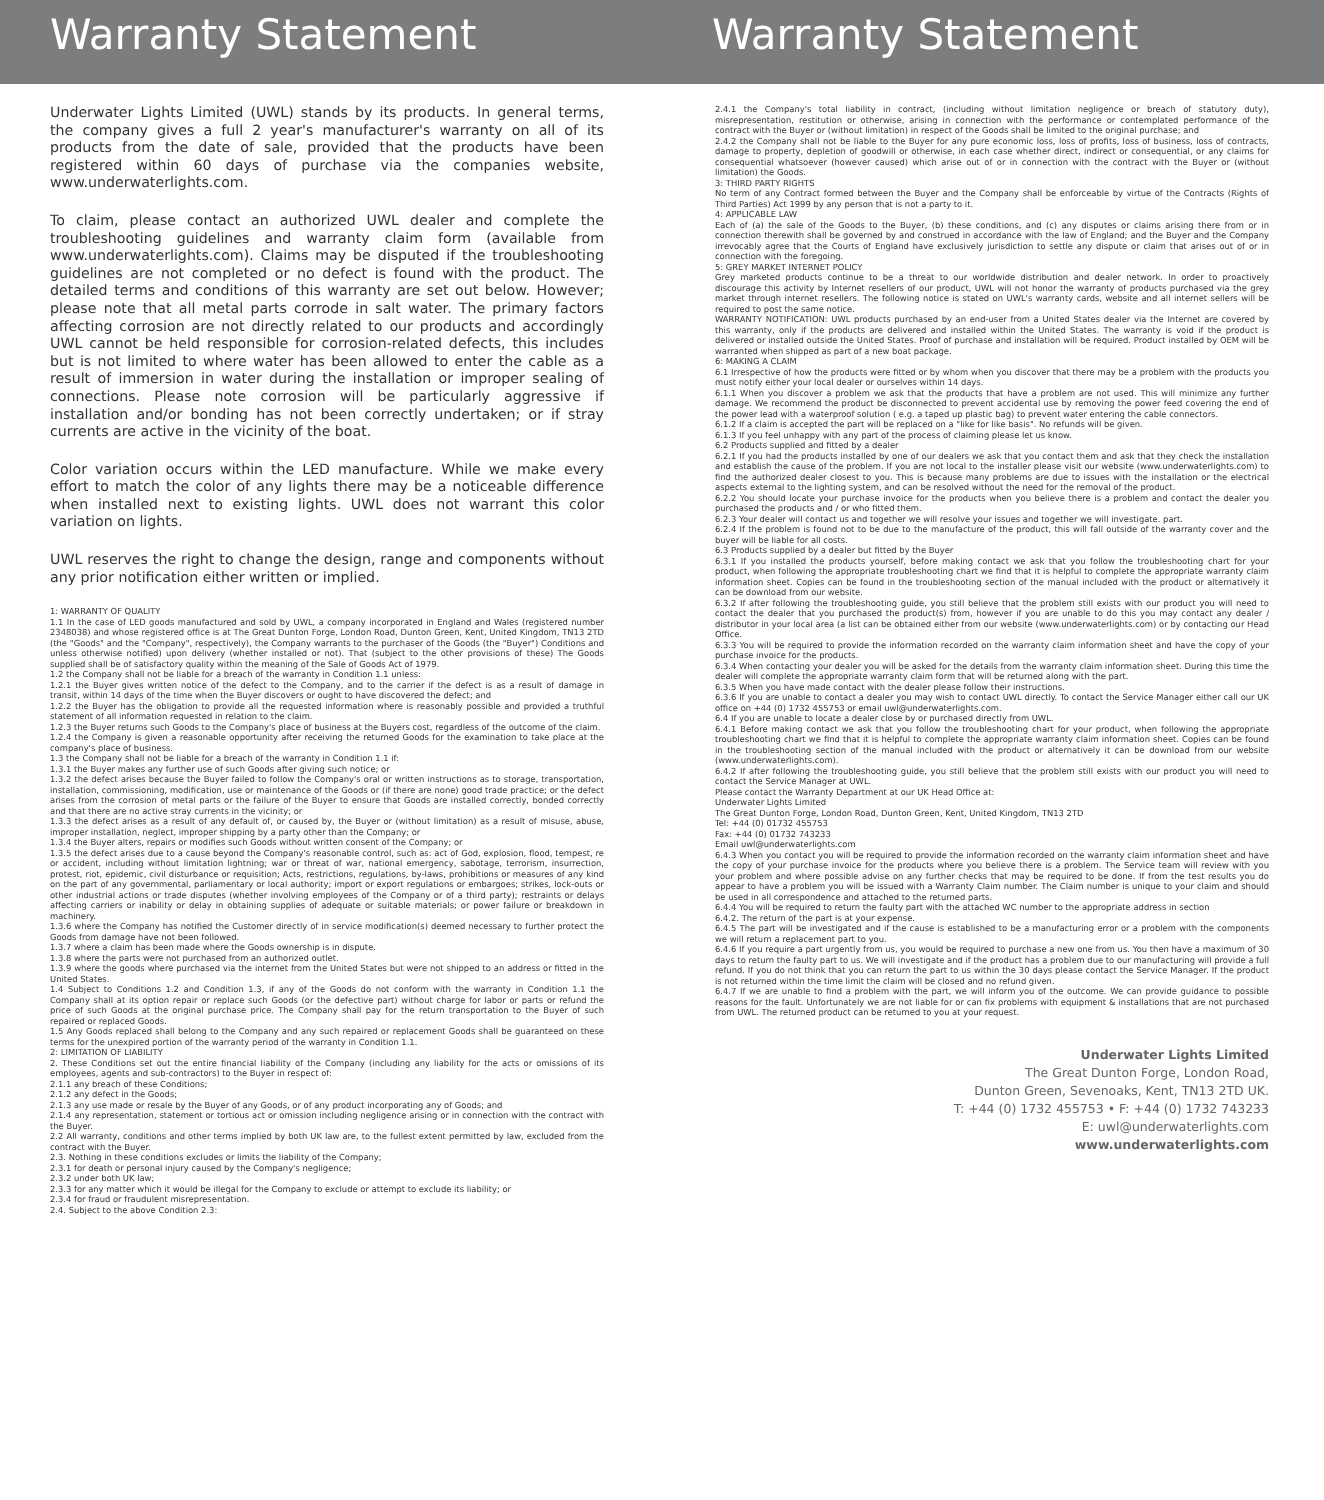Warranty Statement
Underwater Lights Limited (UWL) stands by its products. In general terms, the company gives a full 2 year's manufacturer's warranty on all of its products from the date of sale, provided that the products have been registered within 60 days of purchase via the companies website, www.underwaterlights.com.
To claim, please contact an authorized UWL dealer and complete the troubleshooting guidelines and warranty claim form (available from www.underwaterlights.com). Claims may be disputed if the troubleshooting guidelines are not completed or no defect is found with the product. The detailed terms and conditions of this warranty are set out below. However; please note that all metal parts corrode in salt water. The primary factors affecting corrosion are not directly related to our products and accordingly UWL cannot be held responsible for corrosion-related defects, this includes but is not limited to where water has been allowed to enter the cable as a result of immersion in water during the installation or improper sealing of connections. Please note corrosion will be particularly aggressive if installation and/or bonding has not been correctly undertaken; or if stray currents are active in the vicinity of the boat.
Color variation occurs within the LED manufacture. While we make every effort to match the color of any lights there may be a noticeable difference when installed next to existing lights. UWL does not warrant this color variation on lights.
UWL reserves the right to change the design, range and components without any prior notification either written or implied.
1: WARRANTY OF QUALITY
1.1 In the case of LED goods manufactured and sold by UWL, a company incorporated in England and Wales (registered number 2348038) and whose registered office is at The Great Dunton Forge, London Road, Dunton Green, Kent, United Kingdom, TN13 2TD (the "Goods" and the "Company", respectively), the Company warrants to the purchaser of the Goods (the "Buyer") Conditions and unless otherwise notified) upon delivery (whether installed or not). That (subject to the other provisions of these) The Goods supplied shall be of satisfactory quality within the meaning of the Sale of Goods Act of 1979.
1.2 the Company shall not be liable for a breach of the warranty in Condition 1.1 unless:
1.2.1 the Buyer gives written notice of the defect to the Company, and to the carrier if the defect is as a result of damage in transit, within 14 days of the time when the Buyer discovers or ought to have discovered the defect; and
1.2.2 the Buyer has the obligation to provide all the requested information where is reasonably possible and provided a truthful statement of all information requested in relation to the claim.
1.2.3 the Buyer returns such Goods to the Company's place of business at the Buyers cost, regardless of the outcome of the claim.
1.2.4 the Company is given a reasonable opportunity after receiving the returned Goods for the examination to take place at the company's place of business.
1.3 the Company shall not be liable for a breach of the warranty in Condition 1.1 if:
1.3.1 the Buyer makes any further use of such Goods after giving such notice; or
1.3.2 the defect arises because the Buyer failed to follow the Company's oral or written instructions as to storage, transportation, installation, commissioning, modification, use or maintenance of the Goods or (if there are none) good trade practice; or the defect arises from the corrosion of metal parts or the failure of the Buyer to ensure that Goods are installed correctly, bonded correctly and that there are no active stray currents in the vicinity; or
1.3.3 the defect arises as a result of any default of, or caused by, the Buyer or (without limitation) as a result of misuse, abuse, improper installation, neglect, improper shipping by a party other than the Company; or
1.3.4 the Buyer alters, repairs or modifies such Goods without written consent of the Company; or
1.3.5 the defect arises due to a cause beyond the Company's reasonable control, such as: act of God, explosion, flood, tempest, re or accident, including without limitation lightning; war or threat of war, national emergency, sabotage, terrorism, insurrection, protest, riot, epidemic, civil disturbance or requisition; Acts, restrictions, regulations, by-laws, prohibitions or measures of any kind on the part of any governmental, parliamentary or local authority; import or export regulations or embargoes; strikes, lock-outs or other industrial actions or trade disputes (whether involving employees of the Company or of a third party); restraints or delays affecting carriers or inability or delay in obtaining supplies of adequate or suitable materials; or power failure or breakdown in machinery.
1.3.6 where the Company has notified the Customer directly of in service modification(s) deemed necessary to further protect the Goods from damage have not been followed.
1.3.7 where a claim has been made where the Goods ownership is in dispute.
1.3.8 where the parts were not purchased from an authorized outlet.
1.3.9 where the goods where purchased via the internet from the United States but were not shipped to an address or fitted in the United States.
1.4 Subject to Conditions 1.2 and Condition 1.3, if any of the Goods do not conform with the warranty in Condition 1.1 the Company shall at its option repair or replace such Goods (or the defective part) without charge for labor or parts or refund the price of such Goods at the original purchase price. The Company shall pay for the return transportation to the Buyer of such repaired or replaced Goods.
1.5 Any Goods replaced shall belong to the Company and any such repaired or replacement Goods shall be guaranteed on these terms for the unexpired portion of the warranty period of the warranty in Condition 1.1.
2: LIMITATION OF LIABILITY
2. These Conditions set out the entire financial liability of the Company (including any liability for the acts or omissions of its employees, agents and sub-contractors) to the Buyer in respect of:
2.1.1 any breach of these Conditions;
2.1.2 any defect in the Goods;
2.1.3 any use made or resale by the Buyer of any Goods, or of any product incorporating any of Goods; and
2.1.4 any representation, statement or tortious act or omission including negligence arising or in connection with the contract with the Buyer.
2.2 All warranty, conditions and other terms implied by both UK law are, to the fullest extent permitted by law, excluded from the contract with the Buyer.
2.3. Nothing in these conditions excludes or limits the liability of the Company;
2.3.1 for death or personal injury caused by the Company's negligence;
2.3.2 under both UK law;
2.3.3 for any matter which it would be illegal for the Company to exclude or attempt to exclude its liability; or
2.3.4 for fraud or fraudulent misrepresentation.
2.4. Subject to the above Condition 2.3:
Warranty Statement
2.4.1 the Company's total liability in contract, (including without limitation negligence or breach of statutory duty), misrepresentation, restitution or otherwise, arising in connection with the performance or contemplated performance of the contract with the Buyer or (without limitation) in respect of the Goods shall be limited to the original purchase; and
2.4.2 the Company shall not be liable to the Buyer for any pure economic loss, loss of profits, loss of business, loss of contracts, damage to property, depletion of goodwill or otherwise, in each case whether direct, indirect or consequential, or any claims for consequential whatsoever (however caused) which arise out of or in connection with the contract with the Buyer or (without limitation) the Goods.
3: THIRD PARTY RIGHTS
No term of any Contract formed between the Buyer and the Company shall be enforceable by virtue of the Contracts (Rights of Third Parties) Act 1999 by any person that is not a party to it.
4: APPLICABLE LAW
Each of (a) the sale of the Goods to the Buyer, (b) these conditions, and (c) any disputes or claims arising there from or in connection therewith shall be governed by and construed in accordance with the law of England; and the Buyer and the Company irrevocably agree that the Courts of England have exclusively jurisdiction to settle any dispute or claim that arises out of or in connection with the foregoing.
5: GREY MARKET INTERNET POLICY
Grey marketed products continue to be a threat to our worldwide distribution and dealer network. In order to proactively discourage this activity by Internet resellers of our product, UWL will not honor the warranty of products purchased via the grey market through internet resellers. The following notice is stated on UWL's warranty cards, website and all internet sellers will be required to post the same notice.
WARRANTY NOTIFICATION: UWL products purchased by an end-user from a United States dealer via the Internet are covered by this warranty, only if the products are delivered and installed within the United States. The warranty is void if the product is delivered or installed outside the United States. Proof of purchase and installation will be required. Product installed by OEM will be warranted when shipped as part of a new boat package.
6: MAKING A CLAIM
6.1 Irrespective of how the products were fitted or by whom when you discover that there may be a problem with the products you must notify either your local dealer or ourselves within 14 days.
6.1.1 When you discover a problem we ask that the products that have a problem are not used. This will minimize any further damage. We recommend the product be disconnected to prevent accidental use by removing the power feed covering the end of the power lead with a waterproof solution ( e.g. a taped up plastic bag) to prevent water entering the cable connectors.
6.1.2 If a claim is accepted the part will be replaced on a "like for like basis". No refunds will be given.
6.1.3 If you feel unhappy with any part of the process of claiming please let us know.
6.2 Products supplied and fitted by a dealer
6.2.1 If you had the products installed by one of our dealers we ask that you contact them and ask that they check the installation and establish the cause of the problem. If you are not local to the installer please visit our website (www.underwaterlights.com) to find the authorized dealer closest to you. This is because many problems are due to issues with the installation or the electrical aspects external to the lighting system, and can be resolved without the need for the removal of the product.
6.2.2 You should locate your purchase invoice for the products when you believe there is a problem and contact the dealer you purchased the products and / or who fitted them.
6.2.3 Your dealer will contact us and together we will resolve your issues and together we will investigate. part.
6.2.4 If the problem is found not to be due to the manufacture of the product, this will fall outside of the warranty cover and the buyer will be liable for all costs.
6.3 Products supplied by a dealer but fitted by the Buyer
6.3.1 If you installed the products yourself, before making contact we ask that you follow the troubleshooting chart for your product, when following the appropriate troubleshooting chart we find that it is helpful to complete the appropriate warranty claim information sheet. Copies can be found in the troubleshooting section of the manual included with the product or alternatively it can be download from our website.
6.3.2 If after following the troubleshooting guide, you still believe that the problem still exists with our product you will need to contact the dealer that you purchased the product(s) from, however if you are unable to do this you may contact any dealer / distributor in your local area (a list can be obtained either from our website (www.underwaterlights.com) or by contacting our Head Office.
6.3.3 You will be required to provide the information recorded on the warranty claim information sheet and have the copy of your purchase invoice for the products.
6.3.4 When contacting your dealer you will be asked for the details from the warranty claim information sheet. During this time the dealer will complete the appropriate warranty claim form that will be returned along with the part.
6.3.5 When you have made contact with the dealer please follow their instructions.
6.3.6 If you are unable to contact a dealer you may wish to contact UWL directly. To contact the Service Manager either call our UK office on +44 (0) 1732 455753 or email uwl@underwaterlights.com.
6.4 If you are unable to locate a dealer close by or purchased directly from UWL.
6.4.1 Before making contact we ask that you follow the troubleshooting chart for your product, when following the appropriate troubleshooting chart we find that it is helpful to complete the appropriate warranty claim information sheet. Copies can be found in the troubleshooting section of the manual included with the product or alternatively it can be download from our website (www.underwaterlights.com).
6.4.2 If after following the troubleshooting guide, you still believe that the problem still exists with our product you will need to contact the Service Manager at UWL.
Please contact the Warranty Department at our UK Head Office at:
Underwater Lights Limited
The Great Dunton Forge, London Road, Dunton Green, Kent, United Kingdom, TN13 2TD
Tel: +44 (0) 01732 455753
Fax: +44 (0) 01732 743233
Email uwl@underwaterlights.com
6.4.3 When you contact you will be required to provide the information recorded on the warranty claim information sheet and have the copy of your purchase invoice for the products where you believe there is a problem. The Service team will review with you your problem and where possible advise on any further checks that may be required to be done. If from the test results you do appear to have a problem you will be issued with a Warranty Claim number. The Claim number is unique to your claim and should be used in all correspondence and attached to the returned parts.
6.4.4 You will be required to return the faulty part with the attached WC number to the appropriate address in section
6.4.2. The return of the part is at your expense.
6.4.5 The part will be investigated and if the cause is established to be a manufacturing error or a problem with the components we will return a replacement part to you.
6.4.6 If you require a part urgently from us, you would be required to purchase a new one from us. You then have a maximum of 30 days to return the faulty part to us. We will investigate and if the product has a problem due to our manufacturing will provide a full refund. If you do not think that you can return the part to us within the 30 days please contact the Service Manager. If the product is not returned within the time limit the claim will be closed and no refund given.
6.4.7 If we are unable to find a problem with the part, we will inform you of the outcome. We can provide guidance to possible reasons for the fault. Unfortunately we are not liable for or can fix problems with equipment & installations that are not purchased from UWL. The returned product can be returned to you at your request.
Underwater Lights Limited
The Great Dunton Forge, London Road,
Dunton Green, Sevenoaks, Kent, TN13 2TD UK.
T: +44 (0) 1732 455753 • F: +44 (0) 1732 743233
E: uwl@underwaterlights.com
www.underwaterlights.com